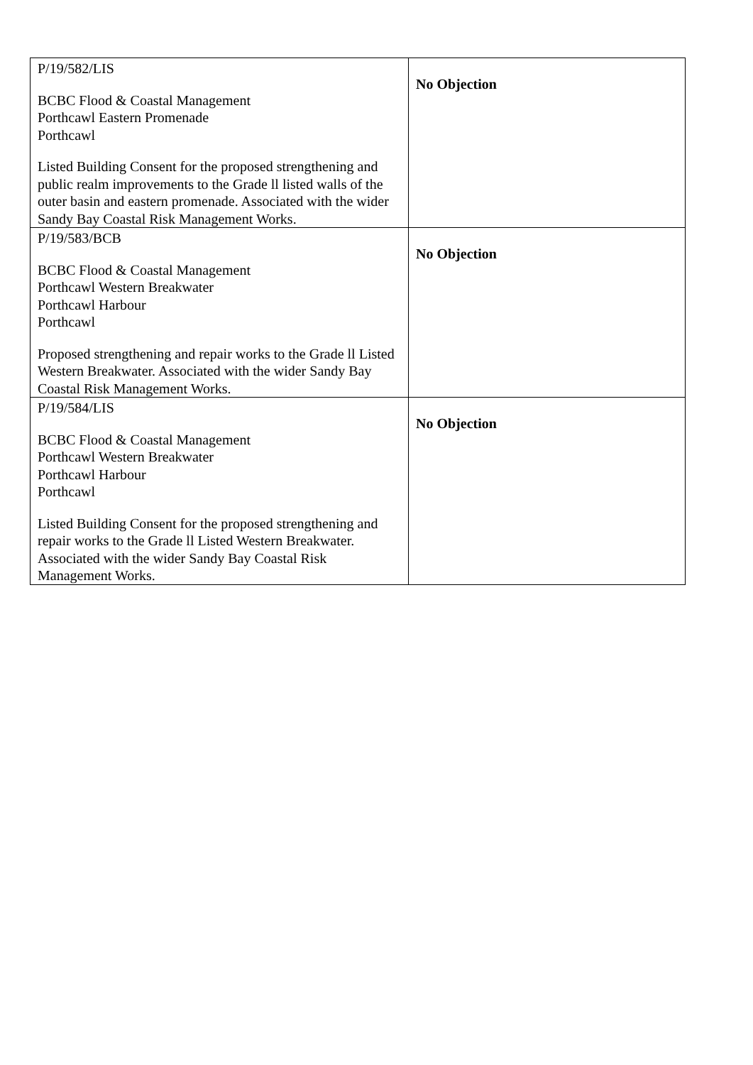| P/19/582/LIS BCBC Flood & Coastal Management Porthcawl Eastern Promenade Porthcawl Listed Building Consent for the proposed strengthening and public realm improvements to the Grade ll listed walls of the outer basin and eastern promenade. Associated with the wider Sandy Bay Coastal Risk Management Works. | No Objection |
| P/19/583/BCB BCBC Flood & Coastal Management Porthcawl Western Breakwater Porthcawl Harbour Porthcawl Proposed strengthening and repair works to the Grade ll Listed Western Breakwater. Associated with the wider Sandy Bay Coastal Risk Management Works. | No Objection |
| P/19/584/LIS BCBC Flood & Coastal Management Porthcawl Western Breakwater Porthcawl Harbour Porthcawl Listed Building Consent for the proposed strengthening and repair works to the Grade ll Listed Western Breakwater. Associated with the wider Sandy Bay Coastal Risk Management Works. | No Objection |